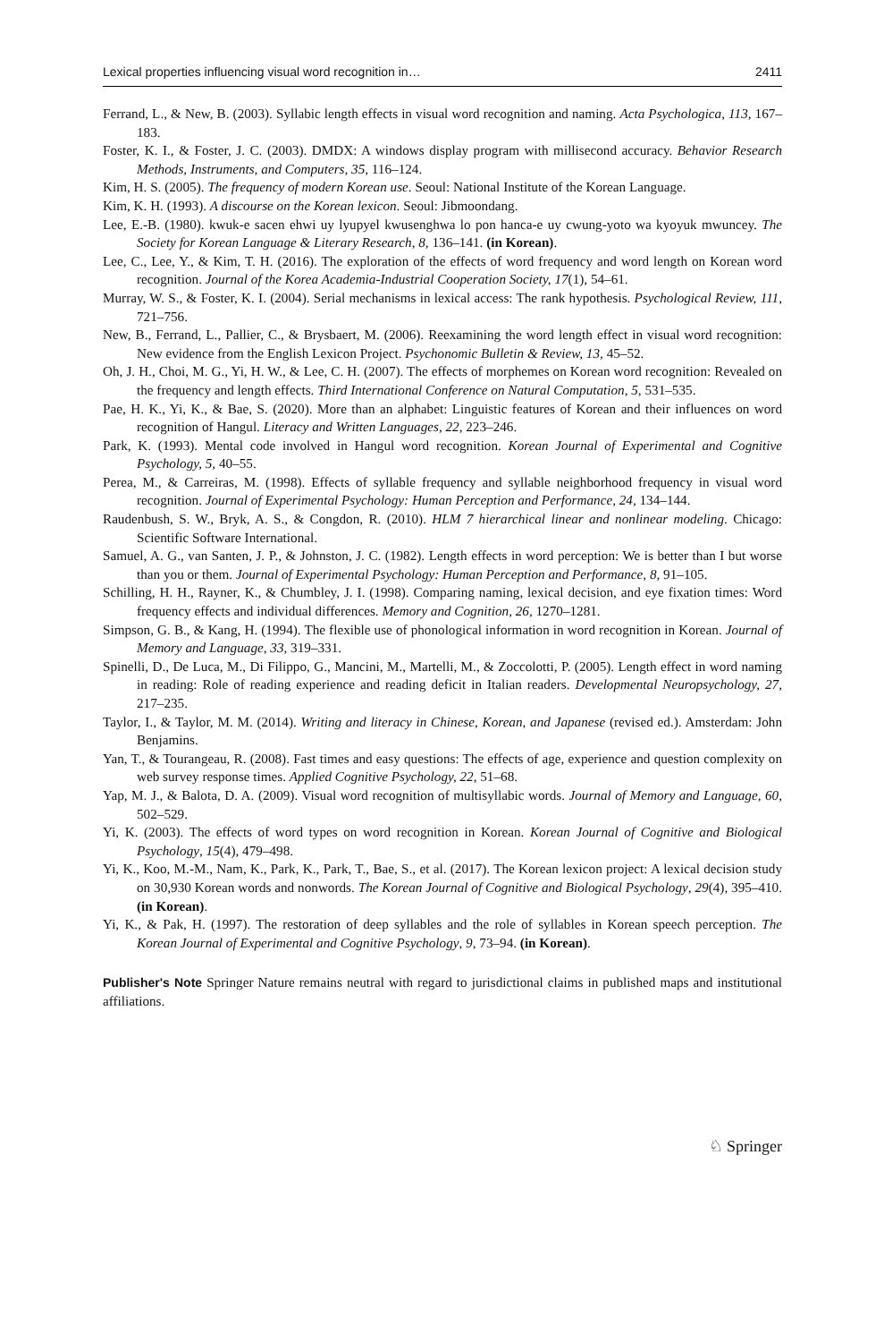Lexical properties influencing visual word recognition in… 2411
Ferrand, L., & New, B. (2003). Syllabic length effects in visual word recognition and naming. Acta Psychologica, 113, 167–183.
Foster, K. I., & Foster, J. C. (2003). DMDX: A windows display program with millisecond accuracy. Behavior Research Methods, Instruments, and Computers, 35, 116–124.
Kim, H. S. (2005). The frequency of modern Korean use. Seoul: National Institute of the Korean Language.
Kim, K. H. (1993). A discourse on the Korean lexicon. Seoul: Jibmoondang.
Lee, E.-B. (1980). kwuk-e sacen ehwi uy lyupyel kwusenghwa lo pon hanca-e uy cwung-yoto wa kyoyuk mwuncey. The Society for Korean Language & Literary Research, 8, 136–141. (in Korean).
Lee, C., Lee, Y., & Kim, T. H. (2016). The exploration of the effects of word frequency and word length on Korean word recognition. Journal of the Korea Academia-Industrial Cooperation Society, 17(1), 54–61.
Murray, W. S., & Foster, K. I. (2004). Serial mechanisms in lexical access: The rank hypothesis. Psychological Review, 111, 721–756.
New, B., Ferrand, L., Pallier, C., & Brysbaert, M. (2006). Reexamining the word length effect in visual word recognition: New evidence from the English Lexicon Project. Psychonomic Bulletin & Review, 13, 45–52.
Oh, J. H., Choi, M. G., Yi, H. W., & Lee, C. H. (2007). The effects of morphemes on Korean word recognition: Revealed on the frequency and length effects. Third International Conference on Natural Computation, 5, 531–535.
Pae, H. K., Yi, K., & Bae, S. (2020). More than an alphabet: Linguistic features of Korean and their influences on word recognition of Hangul. Literacy and Written Languages, 22, 223–246.
Park, K. (1993). Mental code involved in Hangul word recognition. Korean Journal of Experimental and Cognitive Psychology, 5, 40–55.
Perea, M., & Carreiras, M. (1998). Effects of syllable frequency and syllable neighborhood frequency in visual word recognition. Journal of Experimental Psychology: Human Perception and Performance, 24, 134–144.
Raudenbush, S. W., Bryk, A. S., & Congdon, R. (2010). HLM 7 hierarchical linear and nonlinear modeling. Chicago: Scientific Software International.
Samuel, A. G., van Santen, J. P., & Johnston, J. C. (1982). Length effects in word perception: We is better than I but worse than you or them. Journal of Experimental Psychology: Human Perception and Performance, 8, 91–105.
Schilling, H. H., Rayner, K., & Chumbley, J. I. (1998). Comparing naming, lexical decision, and eye fixation times: Word frequency effects and individual differences. Memory and Cognition, 26, 1270–1281.
Simpson, G. B., & Kang, H. (1994). The flexible use of phonological information in word recognition in Korean. Journal of Memory and Language, 33, 319–331.
Spinelli, D., De Luca, M., Di Filippo, G., Mancini, M., Martelli, M., & Zoccolotti, P. (2005). Length effect in word naming in reading: Role of reading experience and reading deficit in Italian readers. Developmental Neuropsychology, 27, 217–235.
Taylor, I., & Taylor, M. M. (2014). Writing and literacy in Chinese, Korean, and Japanese (revised ed.). Amsterdam: John Benjamins.
Yan, T., & Tourangeau, R. (2008). Fast times and easy questions: The effects of age, experience and question complexity on web survey response times. Applied Cognitive Psychology, 22, 51–68.
Yap, M. J., & Balota, D. A. (2009). Visual word recognition of multisyllabic words. Journal of Memory and Language, 60, 502–529.
Yi, K. (2003). The effects of word types on word recognition in Korean. Korean Journal of Cognitive and Biological Psychology, 15(4), 479–498.
Yi, K., Koo, M.-M., Nam, K., Park, K., Park, T., Bae, S., et al. (2017). The Korean lexicon project: A lexical decision study on 30,930 Korean words and nonwords. The Korean Journal of Cognitive and Biological Psychology, 29(4), 395–410. (in Korean).
Yi, K., & Pak, H. (1997). The restoration of deep syllables and the role of syllables in Korean speech perception. The Korean Journal of Experimental and Cognitive Psychology, 9, 73–94. (in Korean).
Publisher's Note Springer Nature remains neutral with regard to jurisdictional claims in published maps and institutional affiliations.
♘ Springer